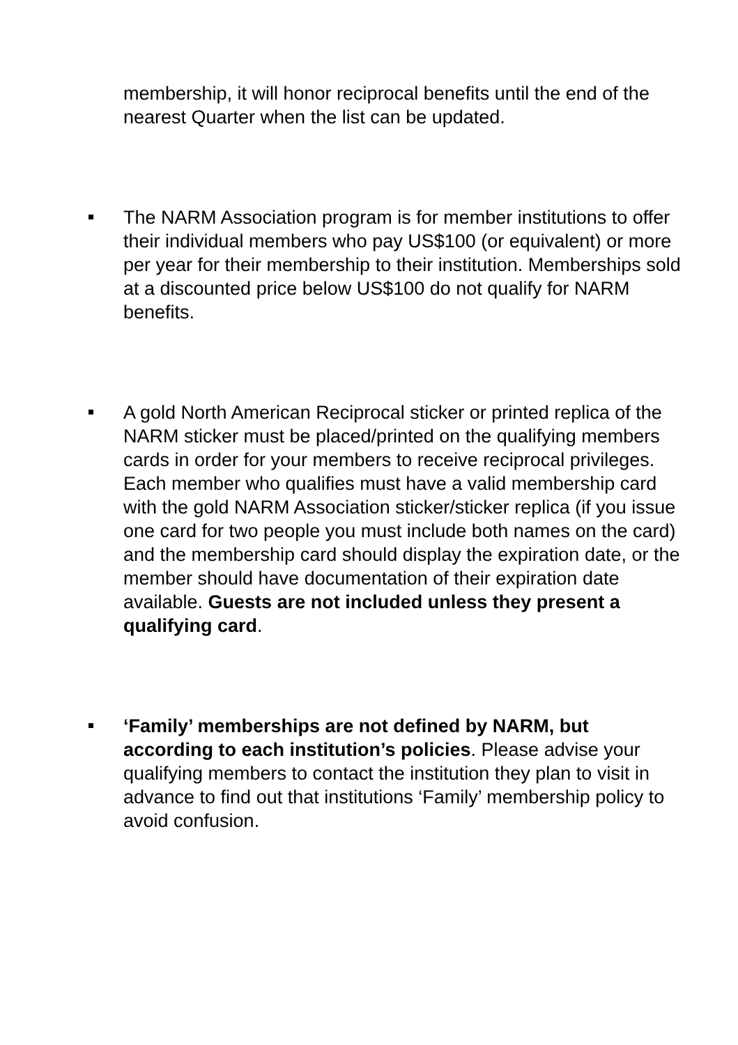membership, it will honor reciprocal benefits until the end of the nearest Quarter when the list can be updated.
The NARM Association program is for member institutions to offer their individual members who pay US$100 (or equivalent) or more per year for their membership to their institution. Memberships sold at a discounted price below US$100 do not qualify for NARM benefits.
A gold North American Reciprocal sticker or printed replica of the NARM sticker must be placed/printed on the qualifying members cards in order for your members to receive reciprocal privileges. Each member who qualifies must have a valid membership card with the gold NARM Association sticker/sticker replica (if you issue one card for two people you must include both names on the card) and the membership card should display the expiration date, or the member should have documentation of their expiration date available. Guests are not included unless they present a qualifying card.
‘Family’ memberships are not defined by NARM, but according to each institution’s policies. Please advise your qualifying members to contact the institution they plan to visit in advance to find out that institutions ‘Family’ membership policy to avoid confusion.